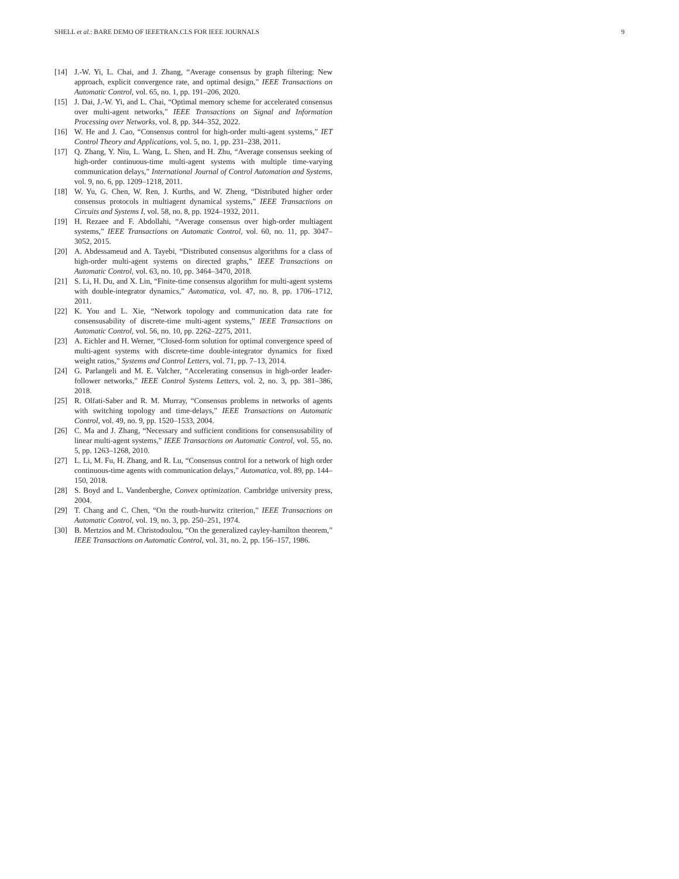SHELL et al.: BARE DEMO OF IEEETRAN.CLS FOR IEEE JOURNALS 9
[14] J.-W. Yi, L. Chai, and J. Zhang, “Average consensus by graph filtering: New approach, explicit convergence rate, and optimal design,” IEEE Transactions on Automatic Control, vol. 65, no. 1, pp. 191–206, 2020.
[15] J. Dai, J.-W. Yi, and L. Chai, “Optimal memory scheme for accelerated consensus over multi-agent networks,” IEEE Transactions on Signal and Information Processing over Networks, vol. 8, pp. 344–352, 2022.
[16] W. He and J. Cao, “Consensus control for high-order multi-agent systems,” IET Control Theory and Applications, vol. 5, no. 1, pp. 231–238, 2011.
[17] Q. Zhang, Y. Niu, L. Wang, L. Shen, and H. Zhu, “Average consensus seeking of high-order continuous-time multi-agent systems with multiple time-varying communication delays,” International Journal of Control Automation and Systems, vol. 9, no. 6, pp. 1209–1218, 2011.
[18] W. Yu, G. Chen, W. Ren, J. Kurths, and W. Zheng, “Distributed higher order consensus protocols in multiagent dynamical systems,” IEEE Transactions on Circuits and Systems I, vol. 58, no. 8, pp. 1924–1932, 2011.
[19] H. Rezaee and F. Abdollahi, “Average consensus over high-order multiagent systems,” IEEE Transactions on Automatic Control, vol. 60, no. 11, pp. 3047–3052, 2015.
[20] A. Abdessameud and A. Tayebi, “Distributed consensus algorithms for a class of high-order multi-agent systems on directed graphs,” IEEE Transactions on Automatic Control, vol. 63, no. 10, pp. 3464–3470, 2018.
[21] S. Li, H. Du, and X. Lin, “Finite-time consensus algorithm for multi-agent systems with double-integrator dynamics,” Automatica, vol. 47, no. 8, pp. 1706–1712, 2011.
[22] K. You and L. Xie, “Network topology and communication data rate for consensusability of discrete-time multi-agent systems,” IEEE Transactions on Automatic Control, vol. 56, no. 10, pp. 2262–2275, 2011.
[23] A. Eichler and H. Werner, “Closed-form solution for optimal convergence speed of multi-agent systems with discrete-time double-integrator dynamics for fixed weight ratios,” Systems and Control Letters, vol. 71, pp. 7–13, 2014.
[24] G. Parlangeli and M. E. Valcher, “Accelerating consensus in high-order leader-follower networks,” IEEE Control Systems Letters, vol. 2, no. 3, pp. 381–386, 2018.
[25] R. Olfati-Saber and R. M. Murray, “Consensus problems in networks of agents with switching topology and time-delays,” IEEE Transactions on Automatic Control, vol. 49, no. 9, pp. 1520–1533, 2004.
[26] C. Ma and J. Zhang, “Necessary and sufficient conditions for consensusability of linear multi-agent systems,” IEEE Transactions on Automatic Control, vol. 55, no. 5, pp. 1263–1268, 2010.
[27] L. Li, M. Fu, H. Zhang, and R. Lu, “Consensus control for a network of high order continuous-time agents with communication delays,” Automatica, vol. 89, pp. 144–150, 2018.
[28] S. Boyd and L. Vandenberghe, Convex optimization. Cambridge university press, 2004.
[29] T. Chang and C. Chen, “On the routh-hurwitz criterion,” IEEE Transactions on Automatic Control, vol. 19, no. 3, pp. 250–251, 1974.
[30] B. Mertzios and M. Christodoulou, “On the generalized cayley-hamilton theorem,” IEEE Transactions on Automatic Control, vol. 31, no. 2, pp. 156–157, 1986.